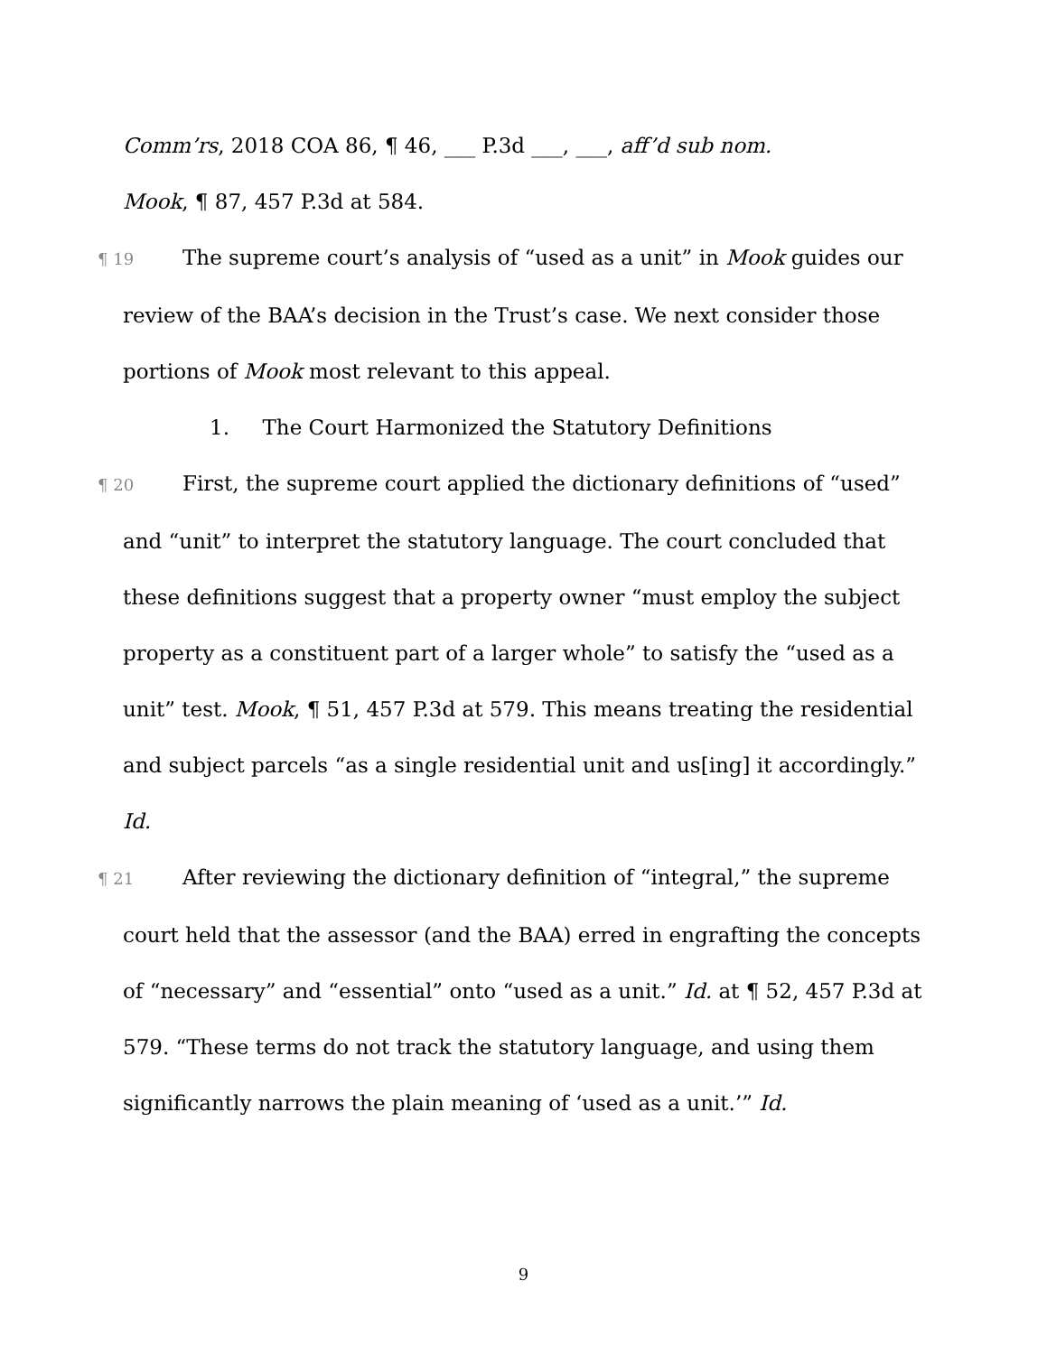Comm’rs, 2018 COA 86, ¶ 46, ___ P.3d ___, ___, aff’d sub nom.
Mook, ¶ 87, 457 P.3d at 584.
¶ 19 The supreme court’s analysis of “used as a unit” in Mook guides our review of the BAA’s decision in the Trust’s case. We next consider those portions of Mook most relevant to this appeal.
1. The Court Harmonized the Statutory Definitions
¶ 20 First, the supreme court applied the dictionary definitions of “used” and “unit” to interpret the statutory language. The court concluded that these definitions suggest that a property owner “must employ the subject property as a constituent part of a larger whole” to satisfy the “used as a unit” test. Mook, ¶ 51, 457 P.3d at 579. This means treating the residential and subject parcels “as a single residential unit and us[ing] it accordingly.” Id.
¶ 21 After reviewing the dictionary definition of “integral,” the supreme court held that the assessor (and the BAA) erred in engrafting the concepts of “necessary” and “essential” onto “used as a unit.” Id. at ¶ 52, 457 P.3d at 579. “These terms do not track the statutory language, and using them significantly narrows the plain meaning of ‘used as a unit.’” Id.
9